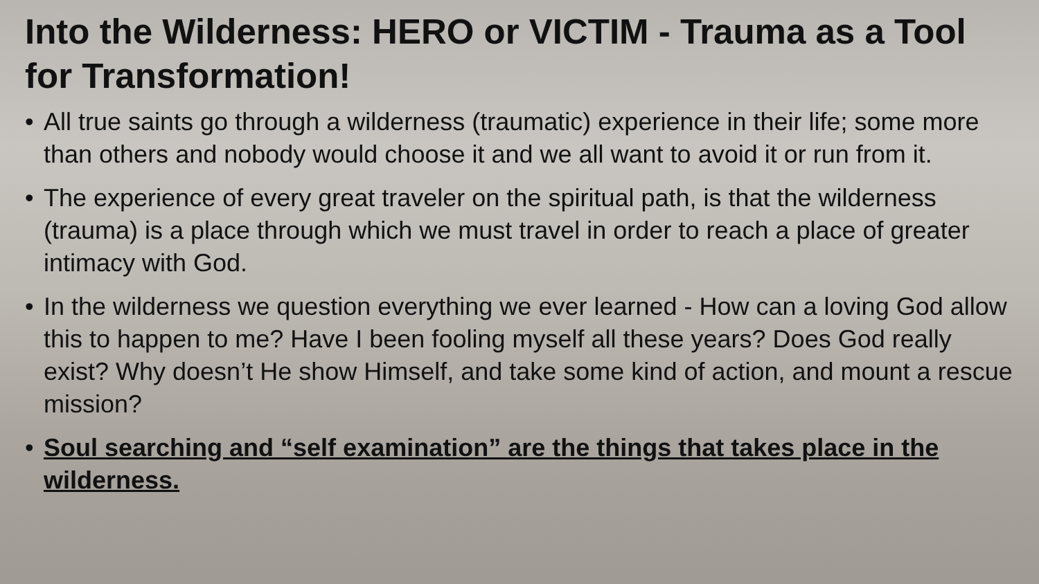Into the Wilderness: HERO or VICTIM - Trauma as a Tool for Transformation!
• All true saints go through a wilderness (traumatic) experience in their life; some more than others and nobody would choose it and we all want to avoid it or run from it.
• The experience of every great traveler on the spiritual path, is that the wilderness (trauma) is a place through which we must travel in order to reach a place of greater intimacy with God.
• In the wilderness we question everything we ever learned - How can a loving God allow this to happen to me? Have I been fooling myself all these years? Does God really exist? Why doesn’t He show Himself, and take some kind of action, and mount a rescue mission?
• Soul searching and “self examination” are the things that takes place in the wilderness.